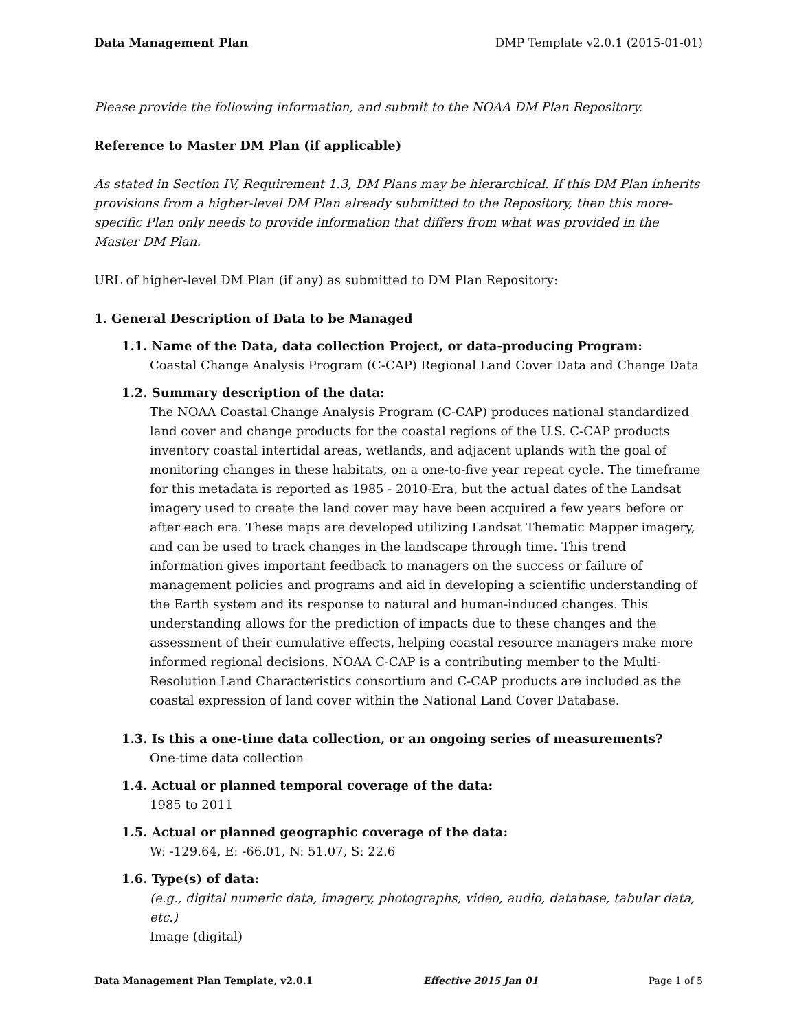Data Management Plan DMP Template v2.0.1 (2015-01-01)
Please provide the following information, and submit to the NOAA DM Plan Repository.
Reference to Master DM Plan (if applicable)
As stated in Section IV, Requirement 1.3, DM Plans may be hierarchical. If this DM Plan inherits provisions from a higher-level DM Plan already submitted to the Repository, then this more-specific Plan only needs to provide information that differs from what was provided in the Master DM Plan.
URL of higher-level DM Plan (if any) as submitted to DM Plan Repository:
1. General Description of Data to be Managed
1.1. Name of the Data, data collection Project, or data-producing Program:
Coastal Change Analysis Program (C-CAP) Regional Land Cover Data and Change Data
1.2. Summary description of the data:
The NOAA Coastal Change Analysis Program (C-CAP) produces national standardized land cover and change products for the coastal regions of the U.S. C-CAP products inventory coastal intertidal areas, wetlands, and adjacent uplands with the goal of monitoring changes in these habitats, on a one-to-five year repeat cycle. The timeframe for this metadata is reported as 1985 - 2010-Era, but the actual dates of the Landsat imagery used to create the land cover may have been acquired a few years before or after each era. These maps are developed utilizing Landsat Thematic Mapper imagery, and can be used to track changes in the landscape through time. This trend information gives important feedback to managers on the success or failure of management policies and programs and aid in developing a scientific understanding of the Earth system and its response to natural and human-induced changes. This understanding allows for the prediction of impacts due to these changes and the assessment of their cumulative effects, helping coastal resource managers make more informed regional decisions. NOAA C-CAP is a contributing member to the Multi-Resolution Land Characteristics consortium and C-CAP products are included as the coastal expression of land cover within the National Land Cover Database.
1.3. Is this a one-time data collection, or an ongoing series of measurements?
One-time data collection
1.4. Actual or planned temporal coverage of the data:
1985 to 2011
1.5. Actual or planned geographic coverage of the data:
W: -129.64, E: -66.01, N: 51.07, S: 22.6
1.6. Type(s) of data:
(e.g., digital numeric data, imagery, photographs, video, audio, database, tabular data, etc.)
Image (digital)
Data Management Plan Template, v2.0.1 Effective 2015 Jan 01 Page 1 of 5